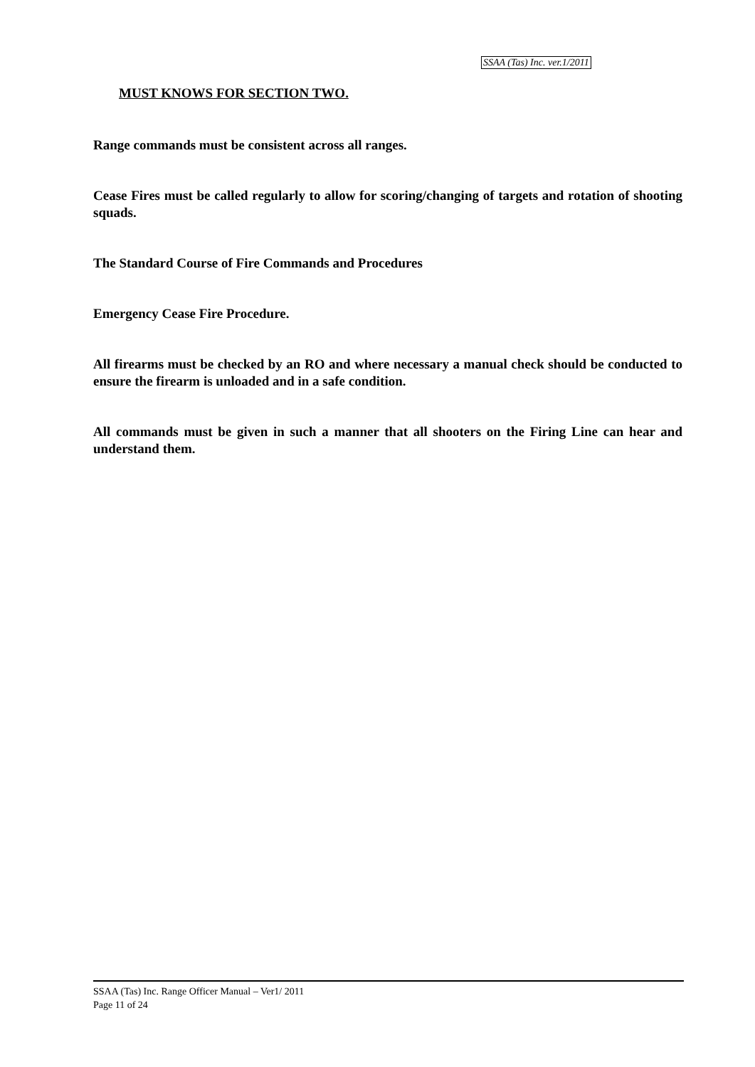SSAA (Tas) Inc. ver.1/2011
MUST KNOWS FOR SECTION TWO.
Range commands must be consistent across all ranges.
Cease Fires must be called regularly to allow for scoring/changing of targets and rotation of shooting squads.
The Standard Course of Fire Commands and Procedures
Emergency Cease Fire Procedure.
All firearms must be checked by an RO and where necessary a manual check should be conducted to ensure the firearm is unloaded and in a safe condition.
All commands must be given in such a manner that all shooters on the Firing Line can hear and understand them.
SSAA (Tas) Inc. Range Officer Manual – Ver1/ 2011
Page 11 of 24